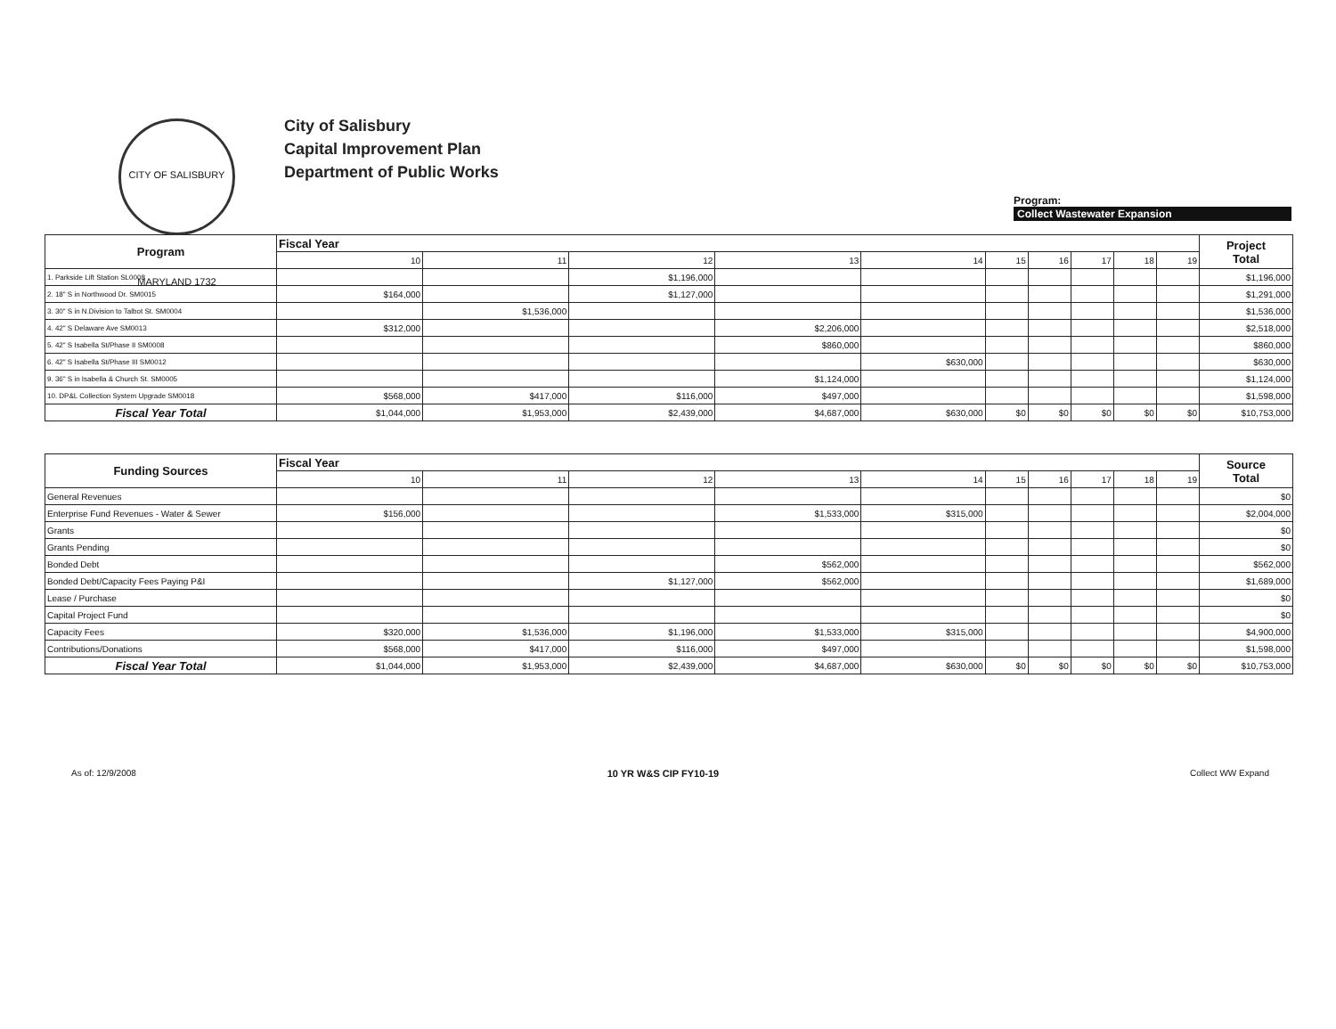CITY OF SALISBURY MARYLAND 1732
City of Salisbury
Capital Improvement Plan
Department of Public Works
Program:
Collect Wastewater Expansion
| Program | Fiscal Year | | | | | | | | | | Project Total |
| --- | --- | --- | --- | --- | --- | --- | --- | --- | --- | --- | --- |
| | 10 | 11 | 12 | 13 | 14 | 15 | 16 | 17 | 18 | 19 | |
| 1. Parkside Lift Station SL0008 | | | $1,196,000 | | | | | | | | $1,196,000 |
| 2. 18" S in Northwood Dr. SM0015 | $164,000 | | $1,127,000 | | | | | | | | $1,291,000 |
| 3. 30" S in N.Division to Talbot St. SM0004 | | $1,536,000 | | | | | | | | | $1,536,000 |
| 4. 42" S Delaware Ave SM0013 | $312,000 | | | $2,206,000 | | | | | | | $2,518,000 |
| 5. 42" S Isabella St/Phase II SM0008 | | | | $860,000 | | | | | | | $860,000 |
| 6. 42" S Isabella St/Phase III SM0012 | | | | | $630,000 | | | | | | $630,000 |
| 9. 36" S in Isabella & Church St. SM0005 | | | | $1,124,000 | | | | | | | $1,124,000 |
| 10. DP&L Collection System Upgrade SM0018 | $568,000 | $417,000 | $116,000 | $497,000 | | | | | | | $1,598,000 |
| Fiscal Year Total | $1,044,000 | $1,953,000 | $2,439,000 | $4,687,000 | $630,000 | $0 | $0 | $0 | $0 | $0 | $10,753,000 |
| Funding Sources | Fiscal Year | | | | | | | | | | Source Total |
| --- | --- | --- | --- | --- | --- | --- | --- | --- | --- | --- | --- |
| | 10 | 11 | 12 | 13 | 14 | 15 | 16 | 17 | 18 | 19 | |
| General Revenues | | | | | | | | | | | $0 |
| Enterprise Fund Revenues - Water & Sewer | $156,000 | | | $1,533,000 | $315,000 | | | | | | $2,004,000 |
| Grants | | | | | | | | | | | $0 |
| Grants Pending | | | | | | | | | | | $0 |
| Bonded Debt | | | | $562,000 | | | | | | | $562,000 |
| Bonded Debt/Capacity Fees Paying P&I | | | $1,127,000 | $562,000 | | | | | | | $1,689,000 |
| Lease / Purchase | | | | | | | | | | | $0 |
| Capital Project Fund | | | | | | | | | | | $0 |
| Capacity Fees | $320,000 | $1,536,000 | $1,196,000 | $1,533,000 | $315,000 | | | | | | $4,900,000 |
| Contributions/Donations | $568,000 | $417,000 | $116,000 | $497,000 | | | | | | | $1,598,000 |
| Fiscal Year Total | $1,044,000 | $1,953,000 | $2,439,000 | $4,687,000 | $630,000 | $0 | $0 | $0 | $0 | $0 | $10,753,000 |
As of: 12/9/2008 10 YR W&S CIP FY10-19 Collect WW Expand